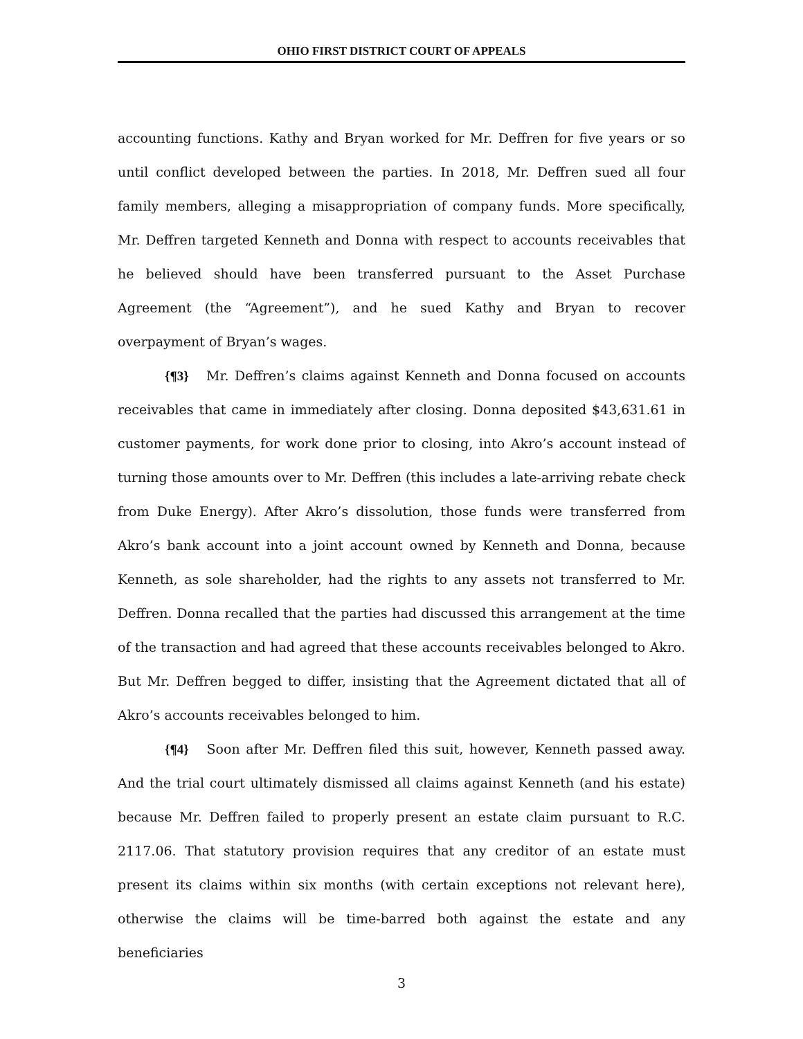OHIO FIRST DISTRICT COURT OF APPEALS
accounting functions. Kathy and Bryan worked for Mr. Deffren for five years or so until conflict developed between the parties. In 2018, Mr. Deffren sued all four family members, alleging a misappropriation of company funds. More specifically, Mr. Deffren targeted Kenneth and Donna with respect to accounts receivables that he believed should have been transferred pursuant to the Asset Purchase Agreement (the “Agreement”), and he sued Kathy and Bryan to recover overpayment of Bryan’s wages.
{¶3} Mr. Deffren’s claims against Kenneth and Donna focused on accounts receivables that came in immediately after closing. Donna deposited $43,631.61 in customer payments, for work done prior to closing, into Akro’s account instead of turning those amounts over to Mr. Deffren (this includes a late-arriving rebate check from Duke Energy). After Akro’s dissolution, those funds were transferred from Akro’s bank account into a joint account owned by Kenneth and Donna, because Kenneth, as sole shareholder, had the rights to any assets not transferred to Mr. Deffren. Donna recalled that the parties had discussed this arrangement at the time of the transaction and had agreed that these accounts receivables belonged to Akro. But Mr. Deffren begged to differ, insisting that the Agreement dictated that all of Akro’s accounts receivables belonged to him.
{¶4} Soon after Mr. Deffren filed this suit, however, Kenneth passed away. And the trial court ultimately dismissed all claims against Kenneth (and his estate) because Mr. Deffren failed to properly present an estate claim pursuant to R.C. 2117.06. That statutory provision requires that any creditor of an estate must present its claims within six months (with certain exceptions not relevant here), otherwise the claims will be time-barred both against the estate and any beneficiaries
3